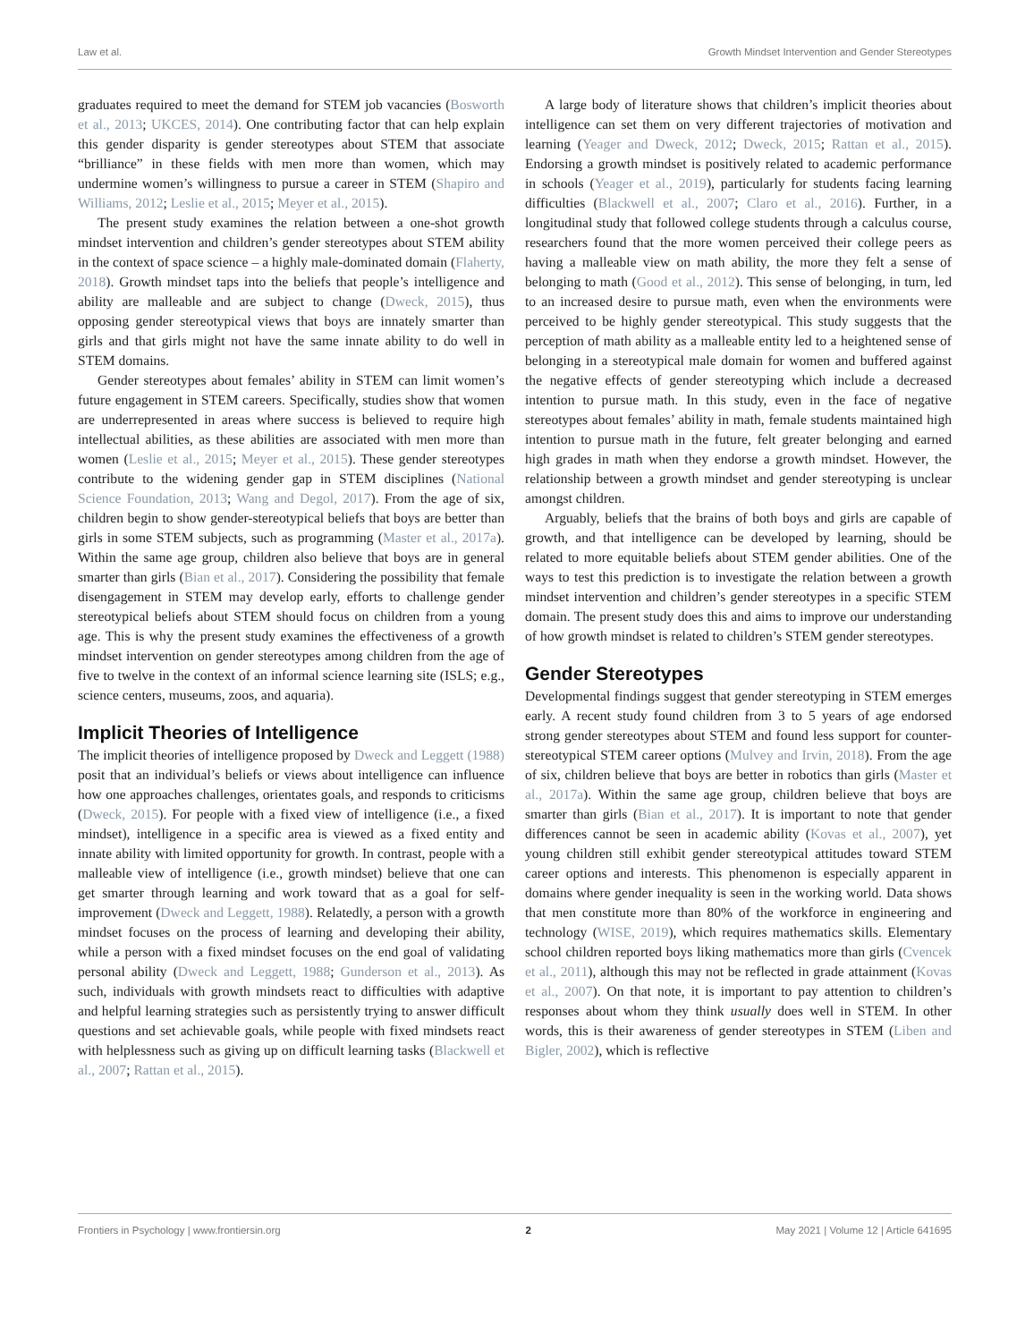Law et al. Growth Mindset Intervention and Gender Stereotypes
graduates required to meet the demand for STEM job vacancies (Bosworth et al., 2013; UKCES, 2014). One contributing factor that can help explain this gender disparity is gender stereotypes about STEM that associate “brilliance” in these fields with men more than women, which may undermine women’s willingness to pursue a career in STEM (Shapiro and Williams, 2012; Leslie et al., 2015; Meyer et al., 2015).
The present study examines the relation between a one-shot growth mindset intervention and children’s gender stereotypes about STEM ability in the context of space science – a highly male-dominated domain (Flaherty, 2018). Growth mindset taps into the beliefs that people’s intelligence and ability are malleable and are subject to change (Dweck, 2015), thus opposing gender stereotypical views that boys are innately smarter than girls and that girls might not have the same innate ability to do well in STEM domains.
Gender stereotypes about females’ ability in STEM can limit women’s future engagement in STEM careers. Specifically, studies show that women are underrepresented in areas where success is believed to require high intellectual abilities, as these abilities are associated with men more than women (Leslie et al., 2015; Meyer et al., 2015). These gender stereotypes contribute to the widening gender gap in STEM disciplines (National Science Foundation, 2013; Wang and Degol, 2017). From the age of six, children begin to show gender-stereotypical beliefs that boys are better than girls in some STEM subjects, such as programming (Master et al., 2017a). Within the same age group, children also believe that boys are in general smarter than girls (Bian et al., 2017). Considering the possibility that female disengagement in STEM may develop early, efforts to challenge gender stereotypical beliefs about STEM should focus on children from a young age. This is why the present study examines the effectiveness of a growth mindset intervention on gender stereotypes among children from the age of five to twelve in the context of an informal science learning site (ISLS; e.g., science centers, museums, zoos, and aquaria).
Implicit Theories of Intelligence
The implicit theories of intelligence proposed by Dweck and Leggett (1988) posit that an individual’s beliefs or views about intelligence can influence how one approaches challenges, orientates goals, and responds to criticisms (Dweck, 2015). For people with a fixed view of intelligence (i.e., a fixed mindset), intelligence in a specific area is viewed as a fixed entity and innate ability with limited opportunity for growth. In contrast, people with a malleable view of intelligence (i.e., growth mindset) believe that one can get smarter through learning and work toward that as a goal for self-improvement (Dweck and Leggett, 1988). Relatedly, a person with a growth mindset focuses on the process of learning and developing their ability, while a person with a fixed mindset focuses on the end goal of validating personal ability (Dweck and Leggett, 1988; Gunderson et al., 2013). As such, individuals with growth mindsets react to difficulties with adaptive and helpful learning strategies such as persistently trying to answer difficult questions and set achievable goals, while people with fixed mindsets react with helplessness such as giving up on difficult learning tasks (Blackwell et al., 2007; Rattan et al., 2015).
A large body of literature shows that children’s implicit theories about intelligence can set them on very different trajectories of motivation and learning (Yeager and Dweck, 2012; Dweck, 2015; Rattan et al., 2015). Endorsing a growth mindset is positively related to academic performance in schools (Yeager et al., 2019), particularly for students facing learning difficulties (Blackwell et al., 2007; Claro et al., 2016). Further, in a longitudinal study that followed college students through a calculus course, researchers found that the more women perceived their college peers as having a malleable view on math ability, the more they felt a sense of belonging to math (Good et al., 2012). This sense of belonging, in turn, led to an increased desire to pursue math, even when the environments were perceived to be highly gender stereotypical. This study suggests that the perception of math ability as a malleable entity led to a heightened sense of belonging in a stereotypical male domain for women and buffered against the negative effects of gender stereotyping which include a decreased intention to pursue math. In this study, even in the face of negative stereotypes about females’ ability in math, female students maintained high intention to pursue math in the future, felt greater belonging and earned high grades in math when they endorse a growth mindset. However, the relationship between a growth mindset and gender stereotyping is unclear amongst children.
Arguably, beliefs that the brains of both boys and girls are capable of growth, and that intelligence can be developed by learning, should be related to more equitable beliefs about STEM gender abilities. One of the ways to test this prediction is to investigate the relation between a growth mindset intervention and children’s gender stereotypes in a specific STEM domain. The present study does this and aims to improve our understanding of how growth mindset is related to children’s STEM gender stereotypes.
Gender Stereotypes
Developmental findings suggest that gender stereotyping in STEM emerges early. A recent study found children from 3 to 5 years of age endorsed strong gender stereotypes about STEM and found less support for counter-stereotypical STEM career options (Mulvey and Irvin, 2018). From the age of six, children believe that boys are better in robotics than girls (Master et al., 2017a). Within the same age group, children believe that boys are smarter than girls (Bian et al., 2017). It is important to note that gender differences cannot be seen in academic ability (Kovas et al., 2007), yet young children still exhibit gender stereotypical attitudes toward STEM career options and interests. This phenomenon is especially apparent in domains where gender inequality is seen in the working world. Data shows that men constitute more than 80% of the workforce in engineering and technology (WISE, 2019), which requires mathematics skills. Elementary school children reported boys liking mathematics more than girls (Cvencek et al., 2011), although this may not be reflected in grade attainment (Kovas et al., 2007). On that note, it is important to pay attention to children’s responses about whom they think usually does well in STEM. In other words, this is their awareness of gender stereotypes in STEM (Liben and Bigler, 2002), which is reflective
Frontiers in Psychology | www.frontiersin.org 2 May 2021 | Volume 12 | Article 641695